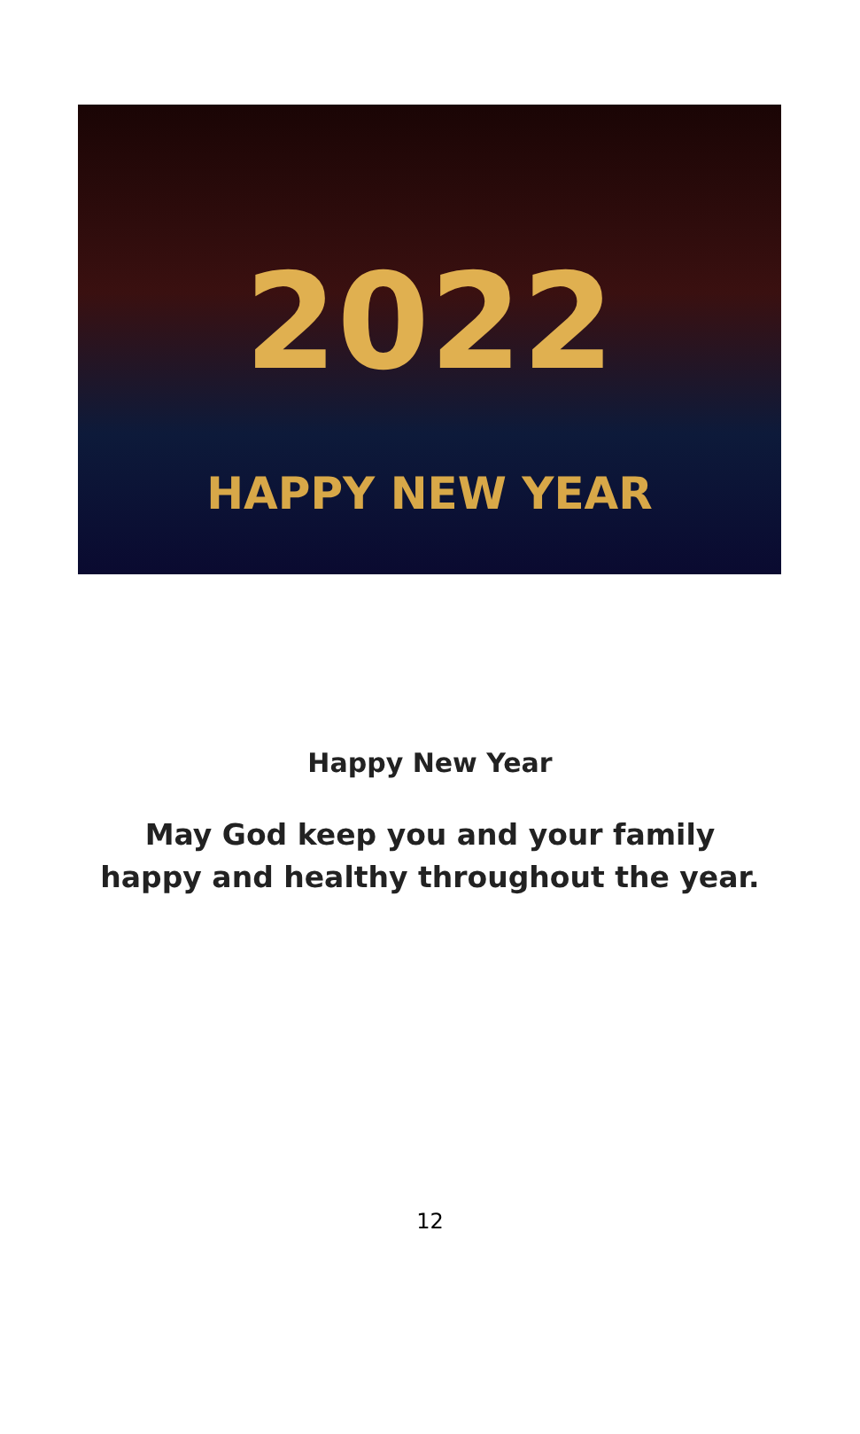2022
HAPPY NEW YEAR
Happy New Year
May God keep you and your family
happy and healthy throughout the year.
12